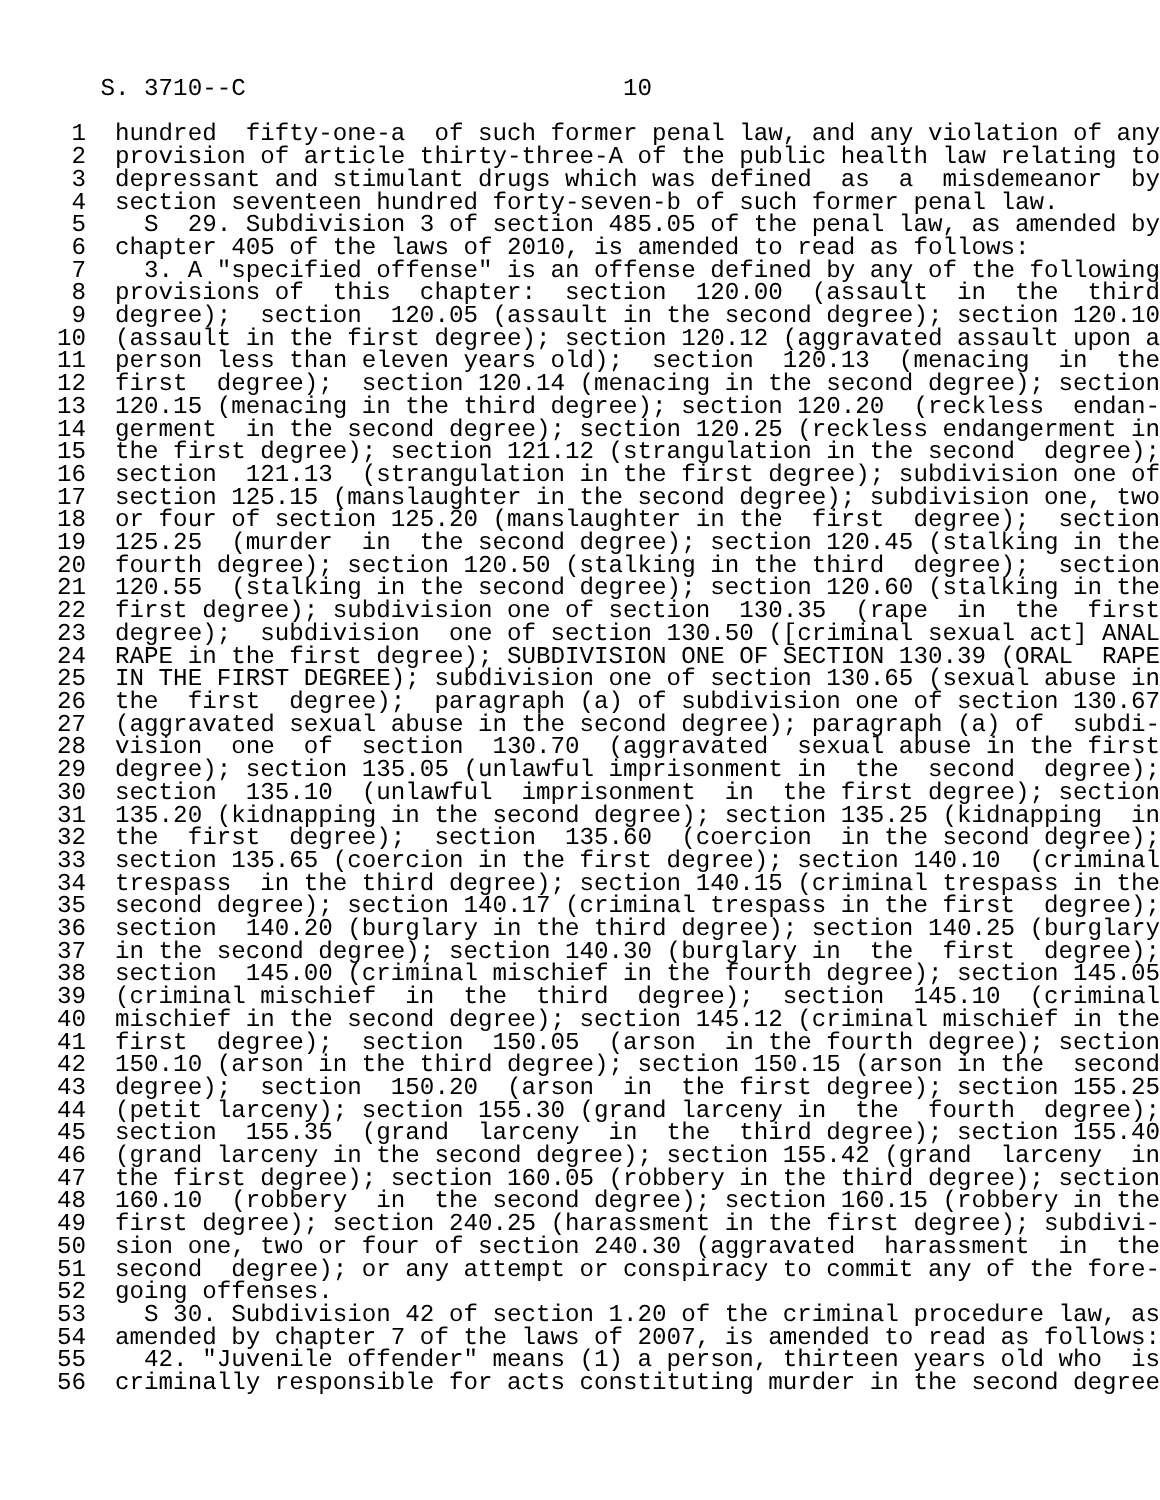S. 3710--C                          10

 1  hundred  fifty-one-a  of such former penal law, and any violation of any
 2  provision of article thirty-three-A of the public health law relating to
 3  depressant and stimulant drugs which was defined  as  a  misdemeanor  by
 4  section seventeen hundred forty-seven-b of such former penal law.
 5    S  29. Subdivision 3 of section 485.05 of the penal law, as amended by
 6  chapter 405 of the laws of 2010, is amended to read as follows:
 7    3. A "specified offense" is an offense defined by any of the following
 8  provisions of  this  chapter:  section  120.00  (assault  in  the  third
 9  degree);  section  120.05 (assault in the second degree); section 120.10
10  (assault in the first degree); section 120.12 (aggravated assault upon a
11  person less than eleven years old);  section  120.13  (menacing  in  the
12  first  degree);  section 120.14 (menacing in the second degree); section
13  120.15 (menacing in the third degree); section 120.20  (reckless  endan-
14  germent  in the second degree); section 120.25 (reckless endangerment in
15  the first degree); section 121.12 (strangulation in the second  degree);
16  section  121.13  (strangulation in the first degree); subdivision one of
17  section 125.15 (manslaughter in the second degree); subdivision one, two
18  or four of section 125.20 (manslaughter in the  first  degree);  section
19  125.25  (murder  in  the second degree); section 120.45 (stalking in the
20  fourth degree); section 120.50 (stalking in the third  degree);  section
21  120.55  (stalking in the second degree); section 120.60 (stalking in the
22  first degree); subdivision one of section  130.35  (rape  in  the  first
23  degree);  subdivision  one of section 130.50 ([criminal sexual act] ANAL
24  RAPE in the first degree); SUBDIVISION ONE OF SECTION 130.39 (ORAL  RAPE
25  IN THE FIRST DEGREE); subdivision one of section 130.65 (sexual abuse in
26  the  first  degree);  paragraph (a) of subdivision one of section 130.67
27  (aggravated sexual abuse in the second degree); paragraph (a) of  subdi-
28  vision  one  of  section  130.70  (aggravated  sexual abuse in the first
29  degree); section 135.05 (unlawful imprisonment in  the  second  degree);
30  section  135.10  (unlawful  imprisonment  in  the first degree); section
31  135.20 (kidnapping in the second degree); section 135.25 (kidnapping  in
32  the  first  degree);  section  135.60  (coercion  in the second degree);
33  section 135.65 (coercion in the first degree); section 140.10  (criminal
34  trespass  in the third degree); section 140.15 (criminal trespass in the
35  second degree); section 140.17 (criminal trespass in the first  degree);
36  section  140.20 (burglary in the third degree); section 140.25 (burglary
37  in the second degree); section 140.30 (burglary in  the  first  degree);
38  section  145.00 (criminal mischief in the fourth degree); section 145.05
39  (criminal mischief  in  the  third  degree);  section  145.10  (criminal
40  mischief in the second degree); section 145.12 (criminal mischief in the
41  first  degree);  section  150.05  (arson  in the fourth degree); section
42  150.10 (arson in the third degree); section 150.15 (arson in the  second
43  degree);  section  150.20  (arson  in  the first degree); section 155.25
44  (petit larceny); section 155.30 (grand larceny in  the  fourth  degree);
45  section  155.35  (grand  larceny  in  the  third degree); section 155.40
46  (grand larceny in the second degree); section 155.42 (grand  larceny  in
47  the first degree); section 160.05 (robbery in the third degree); section
48  160.10  (robbery  in  the second degree); section 160.15 (robbery in the
49  first degree); section 240.25 (harassment in the first degree); subdivi-
50  sion one, two or four of section 240.30 (aggravated  harassment  in  the
51  second  degree); or any attempt or conspiracy to commit any of the fore-
52  going offenses.
53    S 30. Subdivision 42 of section 1.20 of the criminal procedure law, as
54  amended by chapter 7 of the laws of 2007, is amended to read as follows:
55    42. "Juvenile offender" means (1) a person, thirteen years old who  is
56  criminally responsible for acts constituting murder in the second degree